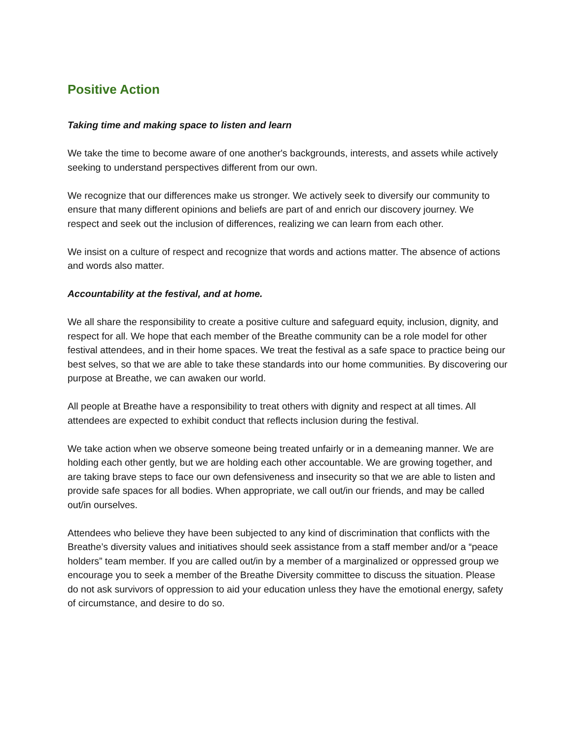Positive Action
Taking time and making space to listen and learn
We take the time to become aware of one another's backgrounds, interests, and assets while actively seeking to understand perspectives different from our own.
We recognize that our differences make us stronger. We actively seek to diversify our community to ensure that many different opinions and beliefs are part of and enrich our discovery journey. We respect and seek out the inclusion of differences, realizing we can learn from each other.
We insist on a culture of respect and recognize that words and actions matter. The absence of actions and words also matter.
Accountability at the festival, and at home.
We all share the responsibility to create a positive culture and safeguard equity, inclusion, dignity, and respect for all. We hope that each member of the Breathe community can be a role model for other festival attendees, and in their home spaces. We treat the festival as a safe space to practice being our best selves, so that we are able to take these standards into our home communities. By discovering our purpose at Breathe, we can awaken our world.
All people at Breathe have a responsibility to treat others with dignity and respect at all times. All attendees are expected to exhibit conduct that reflects inclusion during the festival.
We take action when we observe someone being treated unfairly or in a demeaning manner. We are holding each other gently, but we are holding each other accountable. We are growing together, and are taking brave steps to face our own defensiveness and insecurity so that we are able to listen and provide safe spaces for all bodies. When appropriate, we call out/in our friends, and may be called out/in ourselves.
Attendees who believe they have been subjected to any kind of discrimination that conflicts with the Breathe’s diversity values and initiatives should seek assistance from a staff member and/or a “peace holders” team member. If you are called out/in by a member of a marginalized or oppressed group we encourage you to seek a member of the Breathe Diversity committee to discuss the situation. Please do not ask survivors of oppression to aid your education unless they have the emotional energy, safety of circumstance, and desire to do so.